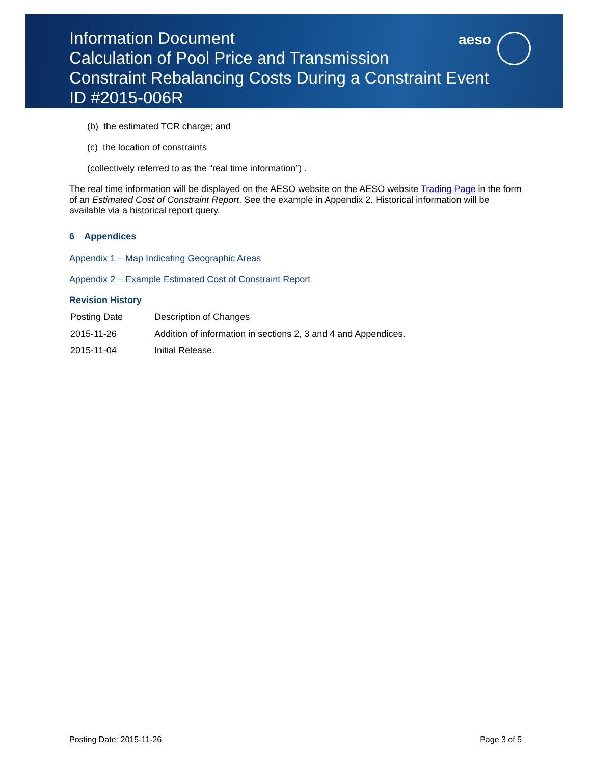aeso
Information Document
Calculation of Pool Price and Transmission
Constraint Rebalancing Costs During a Constraint Event
ID #2015-006R
(b) the estimated TCR charge; and
(c) the location of constraints
(collectively referred to as the “real time information”) .
The real time information will be displayed on the AESO website on the AESO website Trading Page in the form of an Estimated Cost of Constraint Report. See the example in Appendix 2. Historical information will be available via a historical report query.
6 Appendices
Appendix 1 – Map Indicating Geographic Areas
Appendix 2 – Example Estimated Cost of Constraint Report
Revision History
| Posting Date | Description of Changes |
| 2015-11-26 | Addition of information in sections 2, 3 and 4 and Appendices. |
| 2015-11-04 | Initial Release. |
Posting Date: 2015-11-26 Page 3 of 5